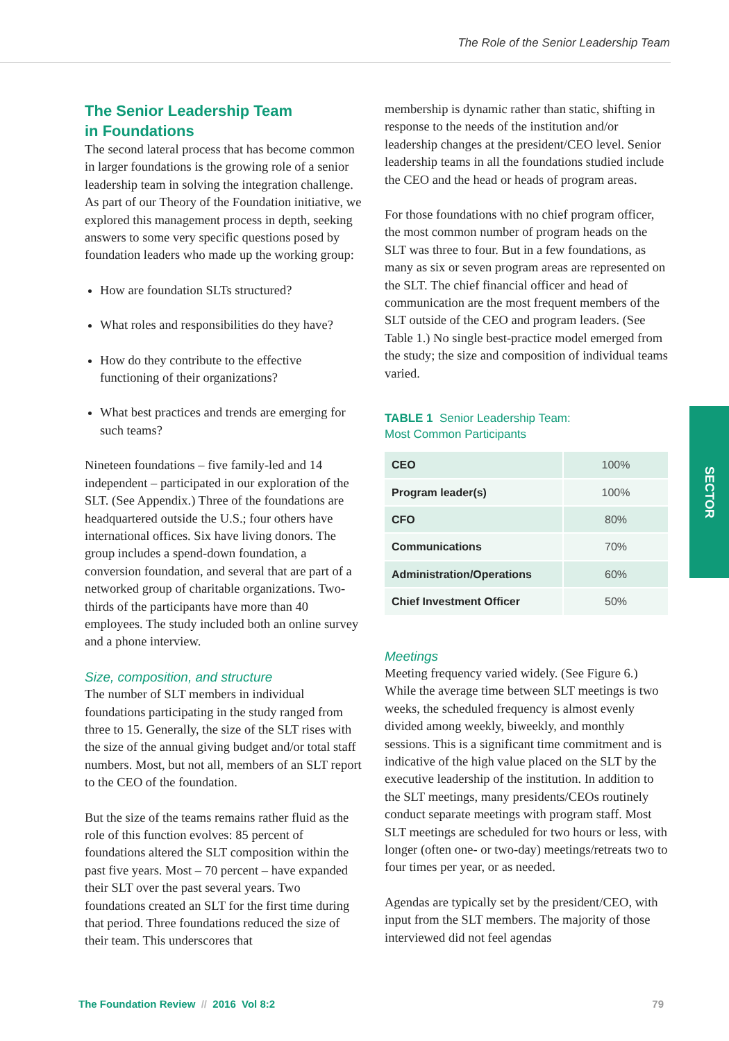The Role of the Senior Leadership Team
The Senior Leadership Team
in Foundations
The second lateral process that has become common in larger foundations is the growing role of a senior leadership team in solving the integration challenge. As part of our Theory of the Foundation initiative, we explored this management process in depth, seeking answers to some very specific questions posed by foundation leaders who made up the working group:
How are foundation SLTs structured?
What roles and responsibilities do they have?
How do they contribute to the effective functioning of their organizations?
What best practices and trends are emerging for such teams?
Nineteen foundations – five family-led and 14 independent – participated in our exploration of the SLT. (See Appendix.) Three of the foundations are headquartered outside the U.S.; four others have international offices. Six have living donors. The group includes a spend-down foundation, a conversion foundation, and several that are part of a networked group of charitable organizations. Two-thirds of the participants have more than 40 employees. The study included both an online survey and a phone interview.
Size, composition, and structure
The number of SLT members in individual foundations participating in the study ranged from three to 15. Generally, the size of the SLT rises with the size of the annual giving budget and/or total staff numbers. Most, but not all, members of an SLT report to the CEO of the foundation.
But the size of the teams remains rather fluid as the role of this function evolves: 85 percent of foundations altered the SLT composition within the past five years. Most – 70 percent – have expanded their SLT over the past several years. Two foundations created an SLT for the first time during that period. Three foundations reduced the size of their team. This underscores that
membership is dynamic rather than static, shifting in response to the needs of the institution and/or leadership changes at the president/CEO level. Senior leadership teams in all the foundations studied include the CEO and the head or heads of program areas.
For those foundations with no chief program officer, the most common number of program heads on the SLT was three to four. But in a few foundations, as many as six or seven program areas are represented on the SLT. The chief financial officer and head of communication are the most frequent members of the SLT outside of the CEO and program leaders. (See Table 1.) No single best-practice model emerged from the study; the size and composition of individual teams varied.
TABLE 1 Senior Leadership Team:
Most Common Participants
| CEO | 100% |
| Program leader(s) | 100% |
| CFO | 80% |
| Communications | 70% |
| Administration/Operations | 60% |
| Chief Investment Officer | 50% |
Meetings
Meeting frequency varied widely. (See Figure 6.) While the average time between SLT meetings is two weeks, the scheduled frequency is almost evenly divided among weekly, biweekly, and monthly sessions. This is a significant time commitment and is indicative of the high value placed on the SLT by the executive leadership of the institution. In addition to the SLT meetings, many presidents/CEOs routinely conduct separate meetings with program staff. Most SLT meetings are scheduled for two hours or less, with longer (often one- or two-day) meetings/retreats two to four times per year, or as needed.
Agendas are typically set by the president/CEO, with input from the SLT members. The majority of those interviewed did not feel agendas
SECTOR
The Foundation Review // 2016 Vol 8:2 79